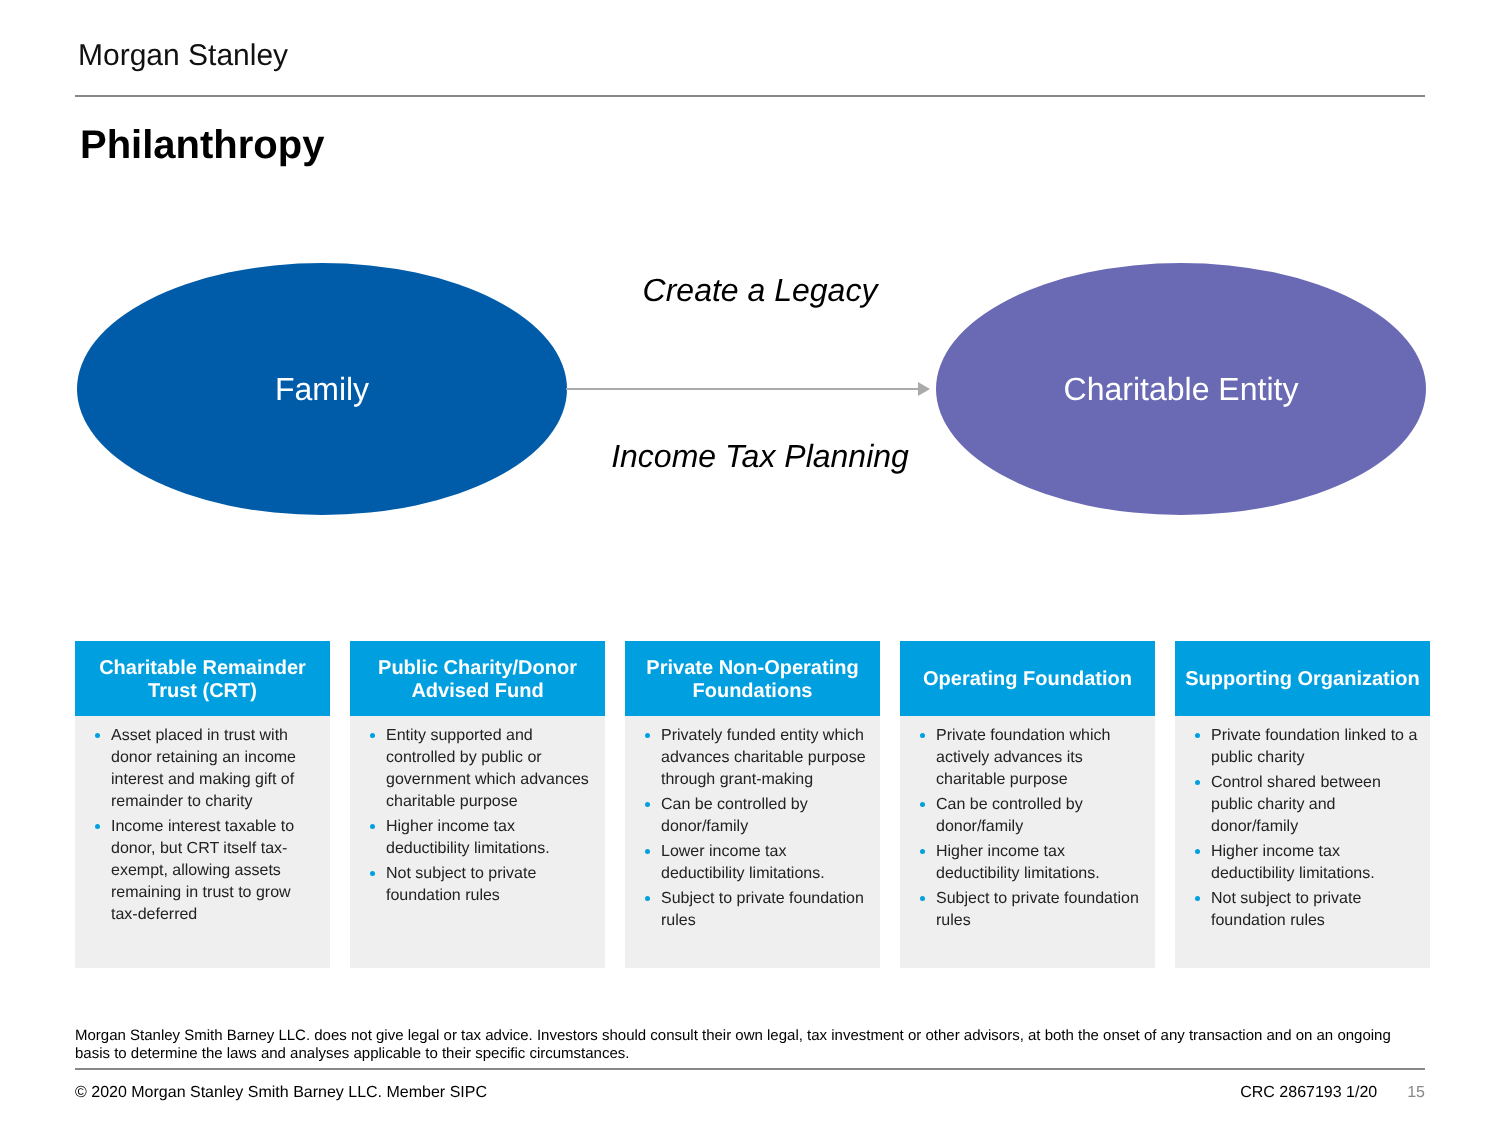Morgan Stanley
Philanthropy
Family Charitable Entity
Create a Legacy
Income Tax Planning
Charitable Remainder Trust (CRT)
Asset placed in trust with donor retaining an income interest and making gift of remainder to charity
Income interest taxable to donor, but CRT itself tax-exempt, allowing assets remaining in trust to grow tax-deferred
Public Charity/Donor Advised Fund
Entity supported and controlled by public or government which advances charitable purpose
Higher income tax deductibility limitations.
Not subject to private foundation rules
Private Non-Operating Foundations
Privately funded entity which advances charitable purpose through grant-making
Can be controlled by donor/family
Lower income tax deductibility limitations.
Subject to private foundation rules
Operating Foundation
Private foundation which actively advances its charitable purpose
Can be controlled by donor/family
Higher income tax deductibility limitations.
Subject to private foundation rules
Supporting Organization
Private foundation linked to a public charity
Control shared between public charity and donor/family
Higher income tax deductibility limitations.
Not subject to private foundation rules
Morgan Stanley Smith Barney LLC. does not give legal or tax advice. Investors should consult their own legal, tax investment or other advisors, at both the onset of any transaction and on an ongoing basis to determine the laws and analyses applicable to their specific circumstances.
© 2020 Morgan Stanley Smith Barney LLC. Member SIPC CRC 2867193 1/20 15